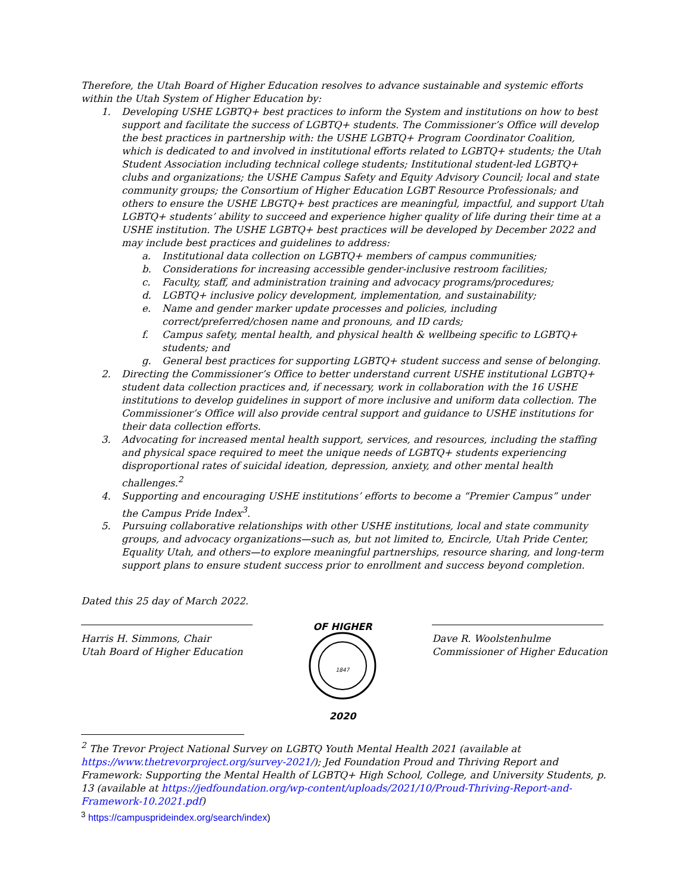Therefore, the Utah Board of Higher Education resolves to advance sustainable and systemic efforts within the Utah System of Higher Education by:
1. Developing USHE LGBTQ+ best practices to inform the System and institutions on how to best support and facilitate the success of LGBTQ+ students. The Commissioner’s Office will develop the best practices in partnership with: the USHE LGBTQ+ Program Coordinator Coalition, which is dedicated to and involved in institutional efforts related to LGBTQ+ students; the Utah Student Association including technical college students; Institutional student-led LGBTQ+ clubs and organizations; the USHE Campus Safety and Equity Advisory Council; local and state community groups; the Consortium of Higher Education LGBT Resource Professionals; and others to ensure the USHE LBGTQ+ best practices are meaningful, impactful, and support Utah LGBTQ+ students’ ability to succeed and experience higher quality of life during their time at a USHE institution. The USHE LGBTQ+ best practices will be developed by December 2022 and may include best practices and guidelines to address:
a. Institutional data collection on LGBTQ+ members of campus communities;
b. Considerations for increasing accessible gender-inclusive restroom facilities;
c. Faculty, staff, and administration training and advocacy programs/procedures;
d. LGBTQ+ inclusive policy development, implementation, and sustainability;
e. Name and gender marker update processes and policies, including correct/preferred/chosen name and pronouns, and ID cards;
f. Campus safety, mental health, and physical health & wellbeing specific to LGBTQ+ students; and
g. General best practices for supporting LGBTQ+ student success and sense of belonging.
2. Directing the Commissioner’s Office to better understand current USHE institutional LGBTQ+ student data collection practices and, if necessary, work in collaboration with the 16 USHE institutions to develop guidelines in support of more inclusive and uniform data collection. The Commissioner’s Office will also provide central support and guidance to USHE institutions for their data collection efforts.
3. Advocating for increased mental health support, services, and resources, including the staffing and physical space required to meet the unique needs of LGBTQ+ students experiencing disproportional rates of suicidal ideation, depression, anxiety, and other mental health challenges.<sup>2</sup>
4. Supporting and encouraging USHE institutions’ efforts to become a “Premier Campus” under the Campus Pride Index<sup>3</sup>.
5. Pursuing collaborative relationships with other USHE institutions, local and state community groups, and advocacy organizations—such as, but not limited to, Encircle, Utah Pride Center, Equality Utah, and others—to explore meaningful partnerships, resource sharing, and long-term support plans to ensure student success prior to enrollment and success beyond completion.
Dated this 25 day of March 2022.
Harris H. Simmons, Chair
Utah Board of Higher Education
OF HIGHER
1847
2020
Dave R. Woolstenhulme
Commissioner of Higher Education
<sup>2</sup> The Trevor Project National Survey on LGBTQ Youth Mental Health 2021 (available at https://www.thetrevorproject.org/survey-2021/); Jed Foundation Proud and Thriving Report and Framework: Supporting the Mental Health of LGBTQ+ High School, College, and University Students, p. 13 (available at https://jedfoundation.org/wp-content/uploads/2021/10/Proud-Thriving-Report-and-Framework-10.2021.pdf)
<sup>3</sup> https://campusprideindex.org/search/index)